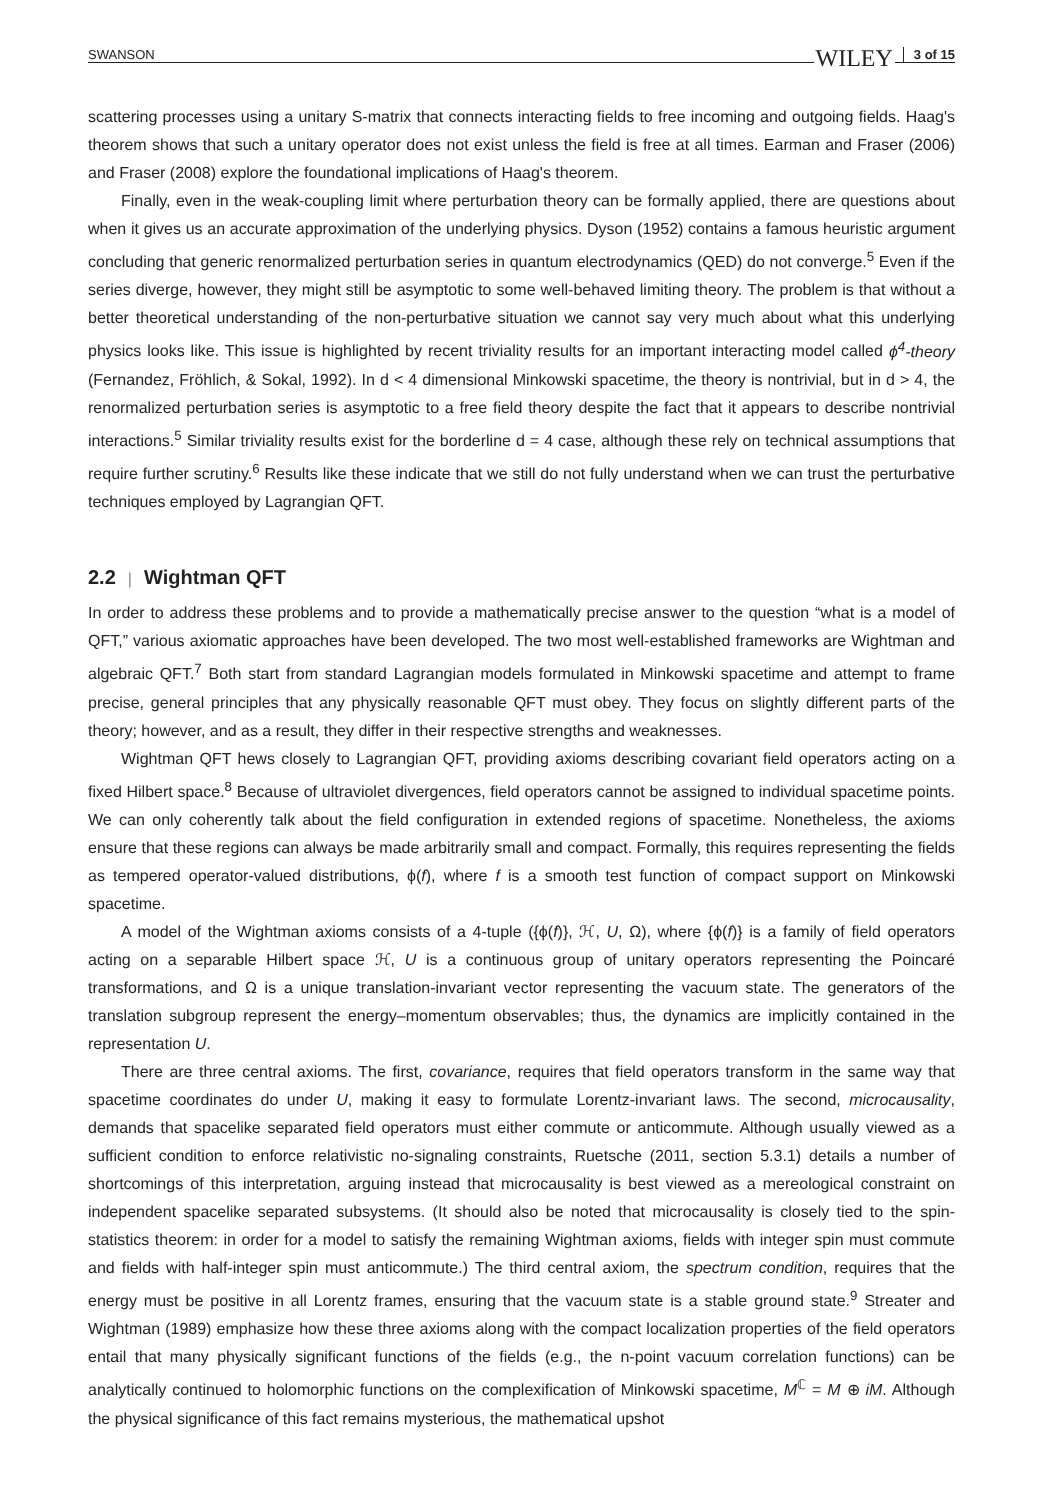SWANSON WILEY 3 of 15
scattering processes using a unitary S-matrix that connects interacting fields to free incoming and outgoing fields. Haag's theorem shows that such a unitary operator does not exist unless the field is free at all times. Earman and Fraser (2006) and Fraser (2008) explore the foundational implications of Haag's theorem.
Finally, even in the weak-coupling limit where perturbation theory can be formally applied, there are questions about when it gives us an accurate approximation of the underlying physics. Dyson (1952) contains a famous heuristic argument concluding that generic renormalized perturbation series in quantum electrodynamics (QED) do not converge.<sup>5</sup> Even if the series diverge, however, they might still be asymptotic to some well-behaved limiting theory. The problem is that without a better theoretical understanding of the non-perturbative situation we cannot say very much about what this underlying physics looks like. This issue is highlighted by recent triviality results for an important interacting model called ϕ<sup>4</sup>-theory (Fernandez, Fröhlich, & Sokal, 1992). In d < 4 dimensional Minkowski spacetime, the theory is nontrivial, but in d > 4, the renormalized perturbation series is asymptotic to a free field theory despite the fact that it appears to describe nontrivial interactions.<sup>5</sup> Similar triviality results exist for the borderline d = 4 case, although these rely on technical assumptions that require further scrutiny.<sup>6</sup> Results like these indicate that we still do not fully understand when we can trust the perturbative techniques employed by Lagrangian QFT.
2.2 | Wightman QFT
In order to address these problems and to provide a mathematically precise answer to the question “what is a model of QFT,” various axiomatic approaches have been developed. The two most well-established frameworks are Wightman and algebraic QFT.<sup>7</sup> Both start from standard Lagrangian models formulated in Minkowski spacetime and attempt to frame precise, general principles that any physically reasonable QFT must obey. They focus on slightly different parts of the theory; however, and as a result, they differ in their respective strengths and weaknesses.
Wightman QFT hews closely to Lagrangian QFT, providing axioms describing covariant field operators acting on a fixed Hilbert space.<sup>8</sup> Because of ultraviolet divergences, field operators cannot be assigned to individual spacetime points. We can only coherently talk about the field configuration in extended regions of spacetime. Nonetheless, the axioms ensure that these regions can always be made arbitrarily small and compact. Formally, this requires representing the fields as tempered operator-valued distributions, ϕ(f), where f is a smooth test function of compact support on Minkowski spacetime.
A model of the Wightman axioms consists of a 4-tuple ({ϕ(f)}, ℋ, U, Ω), where {ϕ(f)} is a family of field operators acting on a separable Hilbert space ℋ, U is a continuous group of unitary operators representing the Poincaré transformations, and Ω is a unique translation-invariant vector representing the vacuum state. The generators of the translation subgroup represent the energy–momentum observables; thus, the dynamics are implicitly contained in the representation U.
There are three central axioms. The first, covariance, requires that field operators transform in the same way that spacetime coordinates do under U, making it easy to formulate Lorentz-invariant laws. The second, microcausality, demands that spacelike separated field operators must either commute or anticommute. Although usually viewed as a sufficient condition to enforce relativistic no-signaling constraints, Ruetsche (2011, section 5.3.1) details a number of shortcomings of this interpretation, arguing instead that microcausality is best viewed as a mereological constraint on independent spacelike separated subsystems. (It should also be noted that microcausality is closely tied to the spin-statistics theorem: in order for a model to satisfy the remaining Wightman axioms, fields with integer spin must commute and fields with half-integer spin must anticommute.) The third central axiom, the spectrum condition, requires that the energy must be positive in all Lorentz frames, ensuring that the vacuum state is a stable ground state.<sup>9</sup> Streater and Wightman (1989) emphasize how these three axioms along with the compact localization properties of the field operators entail that many physically significant functions of the fields (e.g., the n-point vacuum correlation functions) can be analytically continued to holomorphic functions on the complexification of Minkowski spacetime, M<sup>ℂ</sup> = M ⊕ iM. Although the physical significance of this fact remains mysterious, the mathematical upshot